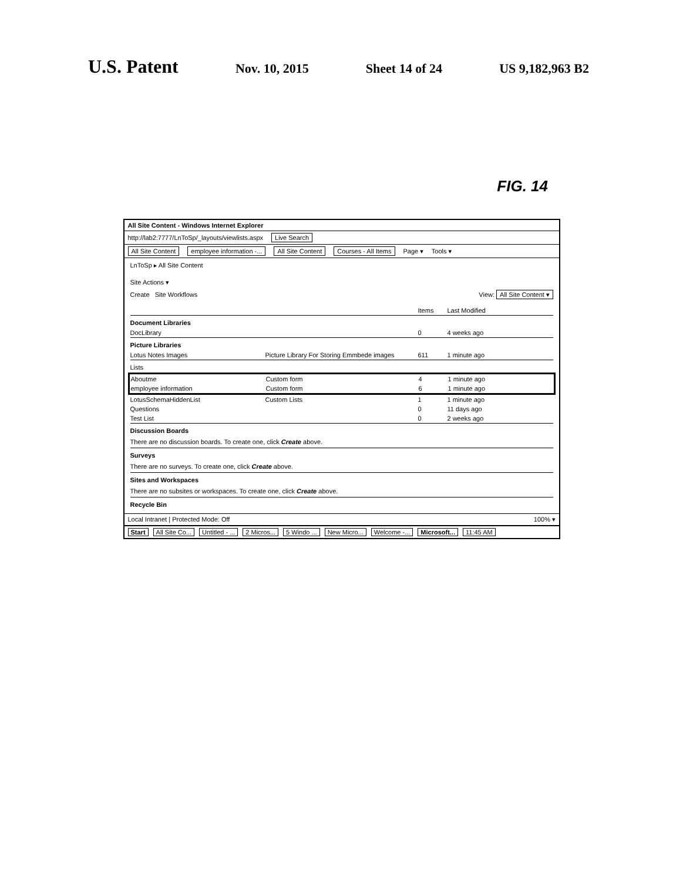U.S. Patent Nov. 10, 2015 Sheet 14 of 24 US 9,182,963 B2
FIG. 14
All Site Content - Windows Internet Explorer
http://lab2:7777/LnToSp/_layouts/viewlists.aspx Live Search
All Site Content employee information -... All Site Content Courses - All Items Page ▾ Tools ▾
LnToSp ▸ All Site Content
Site Actions ▾
Create Site Workflows View: All Site Content ▾
Items Last Modified
Document Libraries
DocLibrary 0 4 weeks ago
Picture Libraries
Lotus Notes Images Picture Library For Storing Emmbede images 611 1 minute ago
Lists
Aboutme Custom form 4 1 minute ago
employee information Custom form 6 1 minute ago
LotusSchemaHiddenList Custom Lists 1 1 minute ago
Questions 0 11 days ago
Test List 0 2 weeks ago
Discussion Boards
There are no discussion boards. To create one, click Create above.
Surveys
There are no surveys. To create one, click Create above.
Sites and Workspaces
There are no subsites or workspaces. To create one, click Create above.
Recycle Bin
Local Intranet | Protected Mode: Off 100% ▾
Start All Site Co... Untitled - ... 2 Micros... 5 Windo ... New Micro... Welcome -... Microsoft... 11:45 AM